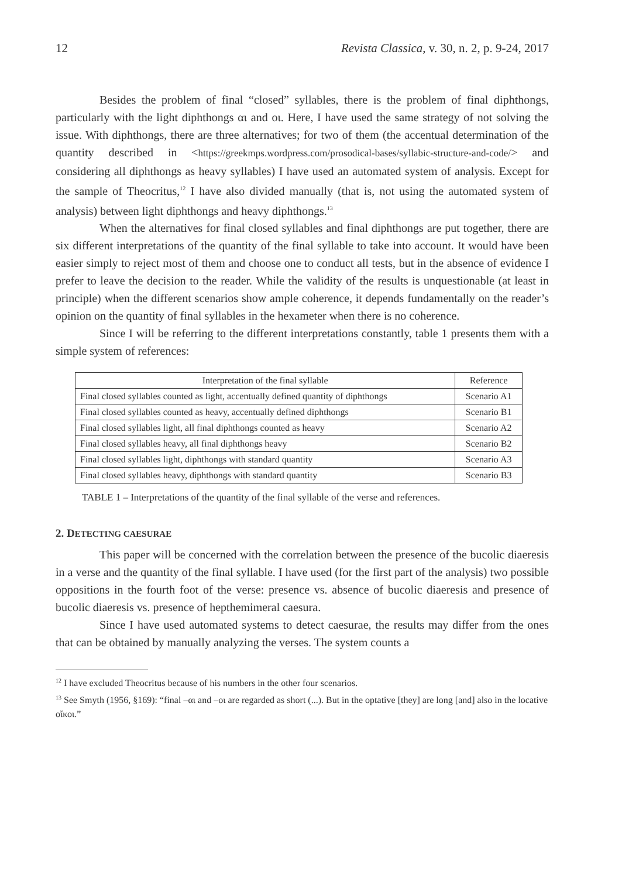12 Revista Classica, v. 30, n. 2, p. 9-24, 2017
Besides the problem of final “closed” syllables, there is the problem of final diphthongs, particularly with the light diphthongs αι and οι. Here, I have used the same strategy of not solving the issue. With diphthongs, there are three alternatives; for two of them (the accentual determination of the quantity described in <https://greekmps.wordpress.com/prosodical-bases/syllabic-structure-and-code/> and considering all diphthongs as heavy syllables) I have used an automated system of analysis. Except for the sample of Theocritus,<sup>12</sup> I have also divided manually (that is, not using the automated system of analysis) between light diphthongs and heavy diphthongs.<sup>13</sup>
When the alternatives for final closed syllables and final diphthongs are put together, there are six different interpretations of the quantity of the final syllable to take into account. It would have been easier simply to reject most of them and choose one to conduct all tests, but in the absence of evidence I prefer to leave the decision to the reader. While the validity of the results is unquestionable (at least in principle) when the different scenarios show ample coherence, it depends fundamentally on the reader’s opinion on the quantity of final syllables in the hexameter when there is no coherence.
Since I will be referring to the different interpretations constantly, table 1 presents them with a simple system of references:
| Interpretation of the final syllable | Reference |
| --- | --- |
| Final closed syllables counted as light, accentually defined quantity of diphthongs | Scenario A1 |
| Final closed syllables counted as heavy, accentually defined diphthongs | Scenario B1 |
| Final closed syllables light, all final diphthongs counted as heavy | Scenario A2 |
| Final closed syllables heavy, all final diphthongs heavy | Scenario B2 |
| Final closed syllables light, diphthongs with standard quantity | Scenario A3 |
| Final closed syllables heavy, diphthongs with standard quantity | Scenario B3 |
TABLE 1 – Interpretations of the quantity of the final syllable of the verse and references.
2. DETECTING CAESURAE
This paper will be concerned with the correlation between the presence of the bucolic diaeresis in a verse and the quantity of the final syllable. I have used (for the first part of the analysis) two possible oppositions in the fourth foot of the verse: presence vs. absence of bucolic diaeresis and presence of bucolic diaeresis vs. presence of hepthemimeral caesura.
Since I have used automated systems to detect caesurae, the results may differ from the ones that can be obtained by manually analyzing the verses. The system counts a
<sup>12</sup> I have excluded Theocritus because of his numbers in the other four scenarios.
<sup>13</sup> See Smyth (1956, §169): “final –αι and –οι are regarded as short (...). But in the optative [they] are long [and] also in the locative οἴκοι.”